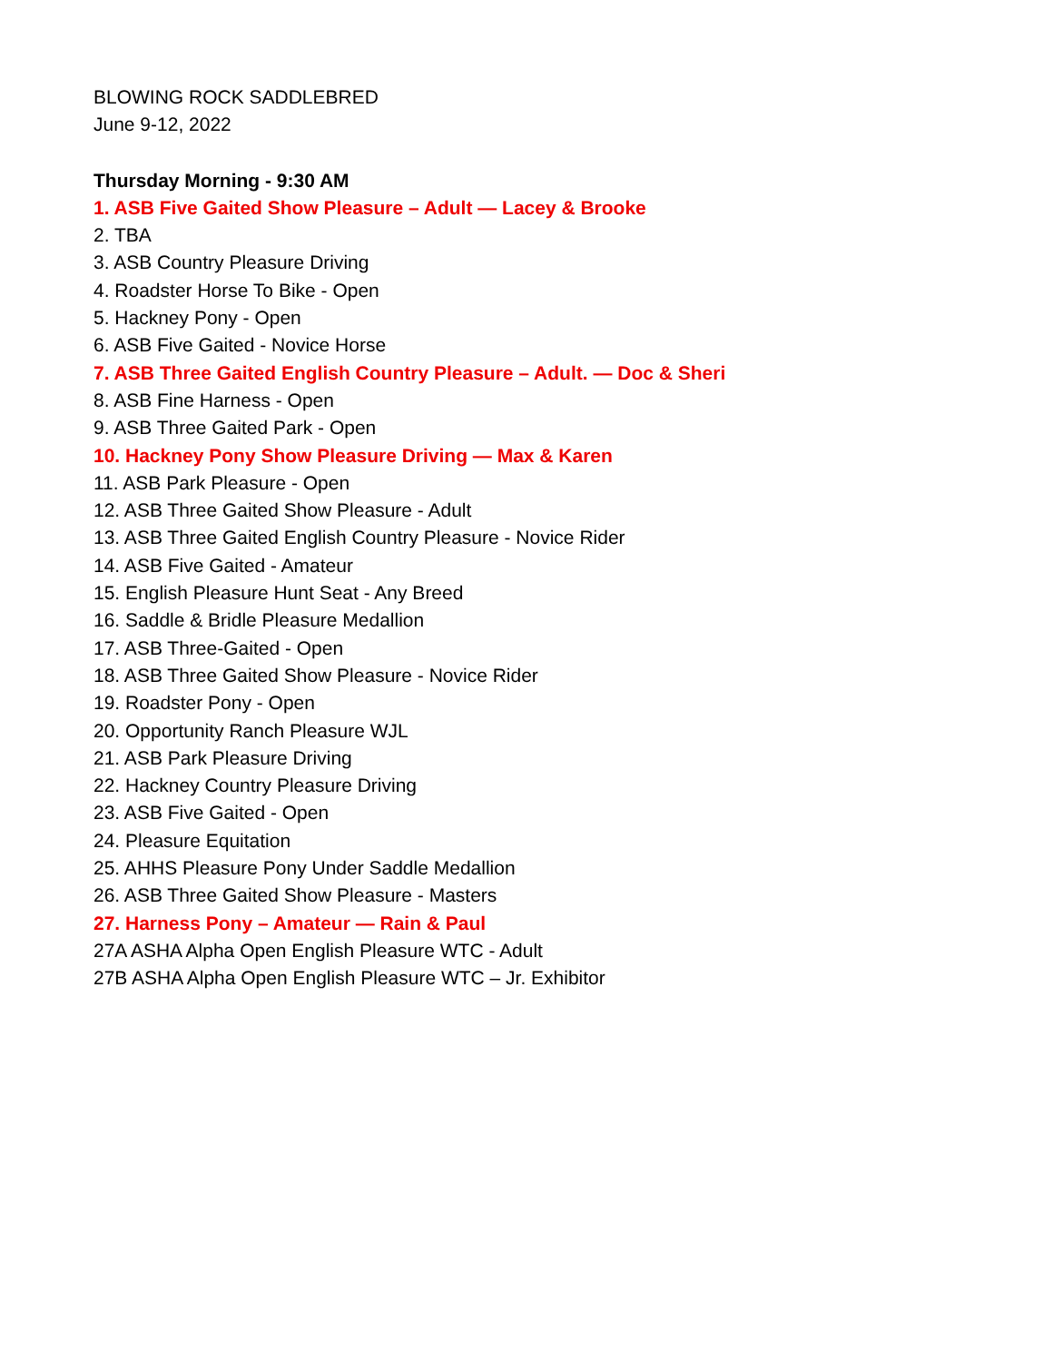BLOWING ROCK SADDLEBRED
June 9-12, 2022
Thursday Morning - 9:30 AM
1. ASB Five Gaited Show Pleasure – Adult — Lacey & Brooke
2. TBA
3. ASB Country Pleasure Driving
4. Roadster Horse To Bike - Open
5. Hackney Pony - Open
6. ASB Five Gaited - Novice Horse
7. ASB Three Gaited English Country Pleasure – Adult. — Doc & Sheri
8. ASB Fine Harness - Open
9. ASB Three Gaited Park - Open
10. Hackney Pony Show Pleasure Driving — Max & Karen
11. ASB Park Pleasure - Open
12. ASB Three Gaited Show Pleasure - Adult
13. ASB Three Gaited English Country Pleasure - Novice Rider
14. ASB Five Gaited - Amateur
15. English Pleasure Hunt Seat - Any Breed
16. Saddle & Bridle Pleasure Medallion
17. ASB Three-Gaited - Open
18. ASB Three Gaited Show Pleasure - Novice Rider
19. Roadster Pony - Open
20. Opportunity Ranch Pleasure WJL
21. ASB Park Pleasure Driving
22. Hackney Country Pleasure Driving
23. ASB Five Gaited - Open
24. Pleasure Equitation
25. AHHS Pleasure Pony Under Saddle Medallion
26. ASB Three Gaited Show Pleasure - Masters
27. Harness Pony – Amateur — Rain & Paul
27A ASHA Alpha Open English Pleasure WTC - Adult
27B ASHA Alpha Open English Pleasure WTC – Jr. Exhibitor